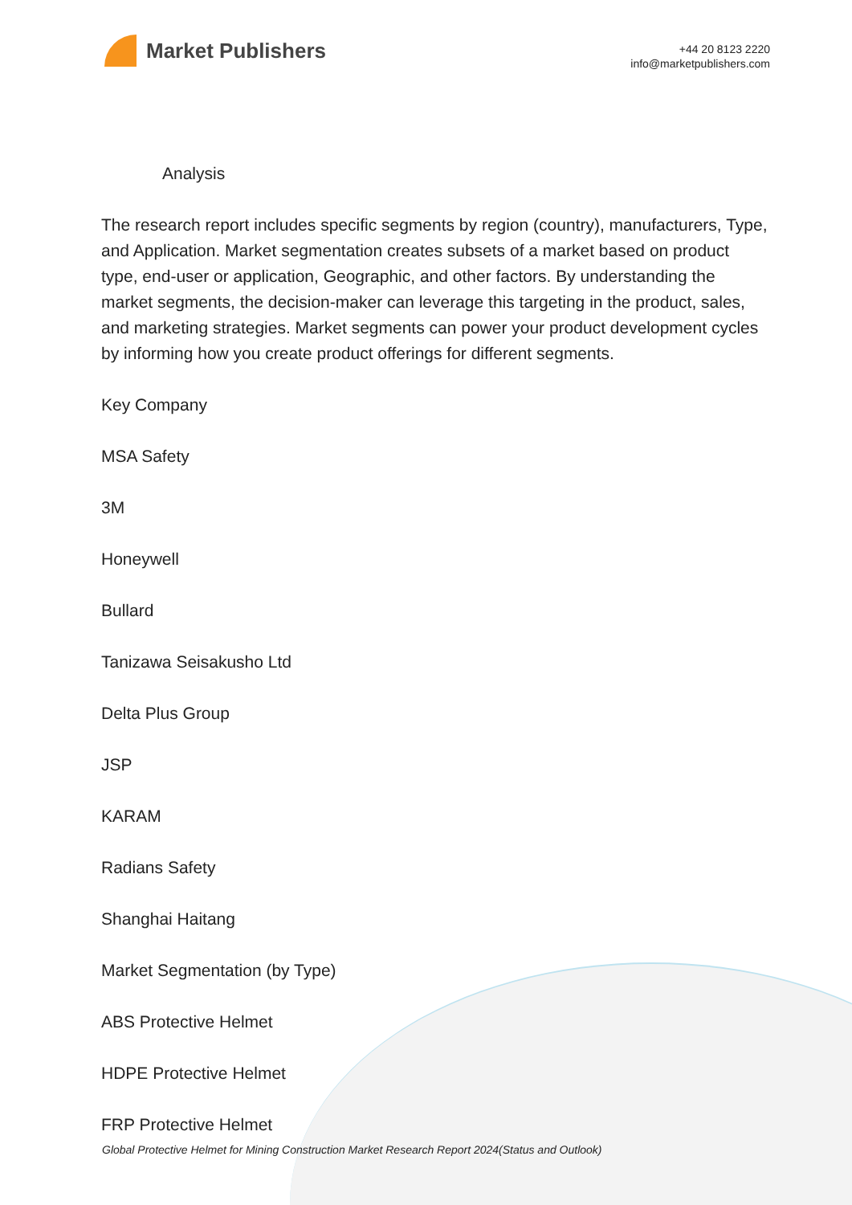Market Publishers
+44 20 8123 2220
info@marketpublishers.com
Analysis
The research report includes specific segments by region (country), manufacturers, Type, and Application. Market segmentation creates subsets of a market based on product type, end-user or application, Geographic, and other factors. By understanding the market segments, the decision-maker can leverage this targeting in the product, sales, and marketing strategies. Market segments can power your product development cycles by informing how you create product offerings for different segments.
Key Company
MSA Safety
3M
Honeywell
Bullard
Tanizawa Seisakusho Ltd
Delta Plus Group
JSP
KARAM
Radians Safety
Shanghai Haitang
Market Segmentation (by Type)
ABS Protective Helmet
HDPE Protective Helmet
FRP Protective Helmet
Global Protective Helmet for Mining Construction Market Research Report 2024(Status and Outlook)